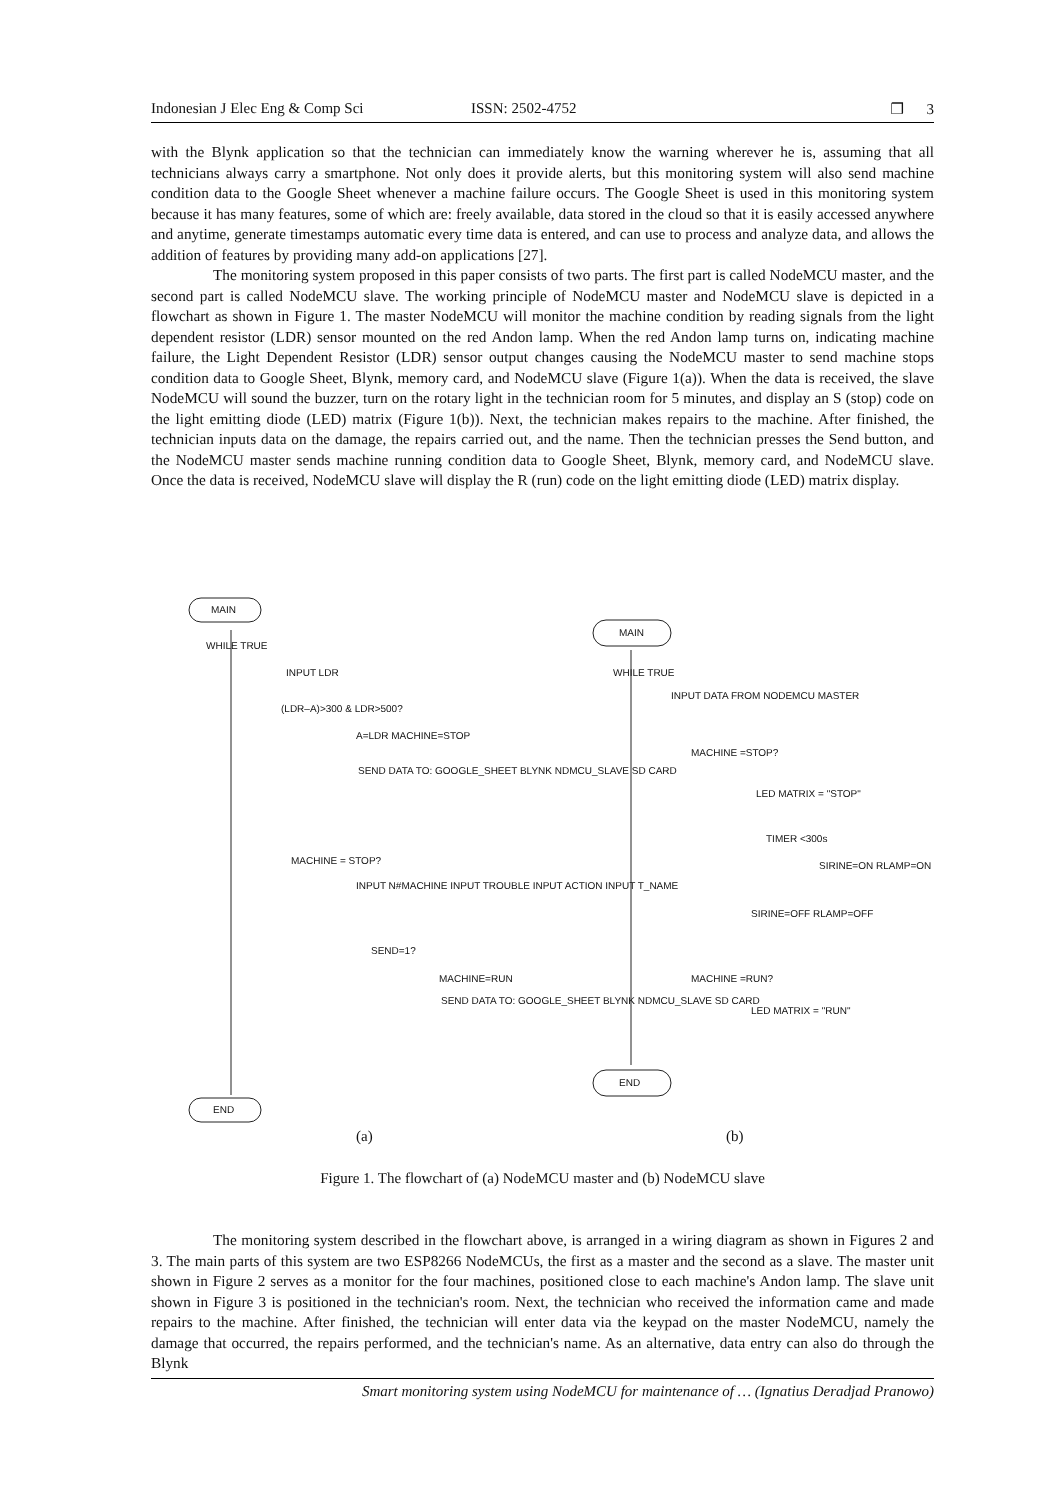Indonesian J Elec Eng & Comp Sci ISSN: 2502-4752 ❒ 3
with the Blynk application so that the technician can immediately know the warning wherever he is, assuming that all technicians always carry a smartphone. Not only does it provide alerts, but this monitoring system will also send machine condition data to the Google Sheet whenever a machine failure occurs. The Google Sheet is used in this monitoring system because it has many features, some of which are: freely available, data stored in the cloud so that it is easily accessed anywhere and anytime, generate timestamps automatic every time data is entered, and can use to process and analyze data, and allows the addition of features by providing many add-on applications [27].
The monitoring system proposed in this paper consists of two parts. The first part is called NodeMCU master, and the second part is called NodeMCU slave. The working principle of NodeMCU master and NodeMCU slave is depicted in a flowchart as shown in Figure 1. The master NodeMCU will monitor the machine condition by reading signals from the light dependent resistor (LDR) sensor mounted on the red Andon lamp. When the red Andon lamp turns on, indicating machine failure, the Light Dependent Resistor (LDR) sensor output changes causing the NodeMCU master to send machine stops condition data to Google Sheet, Blynk, memory card, and NodeMCU slave (Figure 1(a)). When the data is received, the slave NodeMCU will sound the buzzer, turn on the rotary light in the technician room for 5 minutes, and display an S (stop) code on the light emitting diode (LED) matrix (Figure 1(b)). Next, the technician makes repairs to the machine. After finished, the technician inputs data on the damage, the repairs carried out, and the name. Then the technician presses the Send button, and the NodeMCU master sends machine running condition data to Google Sheet, Blynk, memory card, and NodeMCU slave. Once the data is received, NodeMCU slave will display the R (run) code on the light emitting diode (LED) matrix display.
MAIN
WHILE TRUE
INPUT LDR
(LDR–A)>300 & LDR>500?
A=LDR MACHINE=STOP
SEND DATA TO: GOOGLE_SHEET BLYNK NDMCU_SLAVE SD CARD
MACHINE = STOP?
INPUT N#MACHINE INPUT TROUBLE INPUT ACTION INPUT T_NAME
SEND=1?
MACHINE=RUN
SEND DATA TO: GOOGLE_SHEET BLYNK NDMCU_SLAVE SD CARD
END
MAIN
WHILE TRUE
INPUT DATA FROM NODEMCU MASTER
MACHINE =STOP?
LED MATRIX = "STOP"
TIMER <300s
SIRINE=ON RLAMP=ON
SIRINE=OFF RLAMP=OFF
MACHINE =RUN?
LED MATRIX = "RUN"
END
(a) (b)
Figure 1. The flowchart of (a) NodeMCU master and (b) NodeMCU slave
The monitoring system described in the flowchart above, is arranged in a wiring diagram as shown in Figures 2 and 3. The main parts of this system are two ESP8266 NodeMCUs, the first as a master and the second as a slave. The master unit shown in Figure 2 serves as a monitor for the four machines, positioned close to each machine's Andon lamp. The slave unit shown in Figure 3 is positioned in the technician's room. Next, the technician who received the information came and made repairs to the machine. After finished, the technician will enter data via the keypad on the master NodeMCU, namely the damage that occurred, the repairs performed, and the technician's name. As an alternative, data entry can also do through the Blynk
Smart monitoring system using NodeMCU for maintenance of … (Ignatius Deradjad Pranowo)